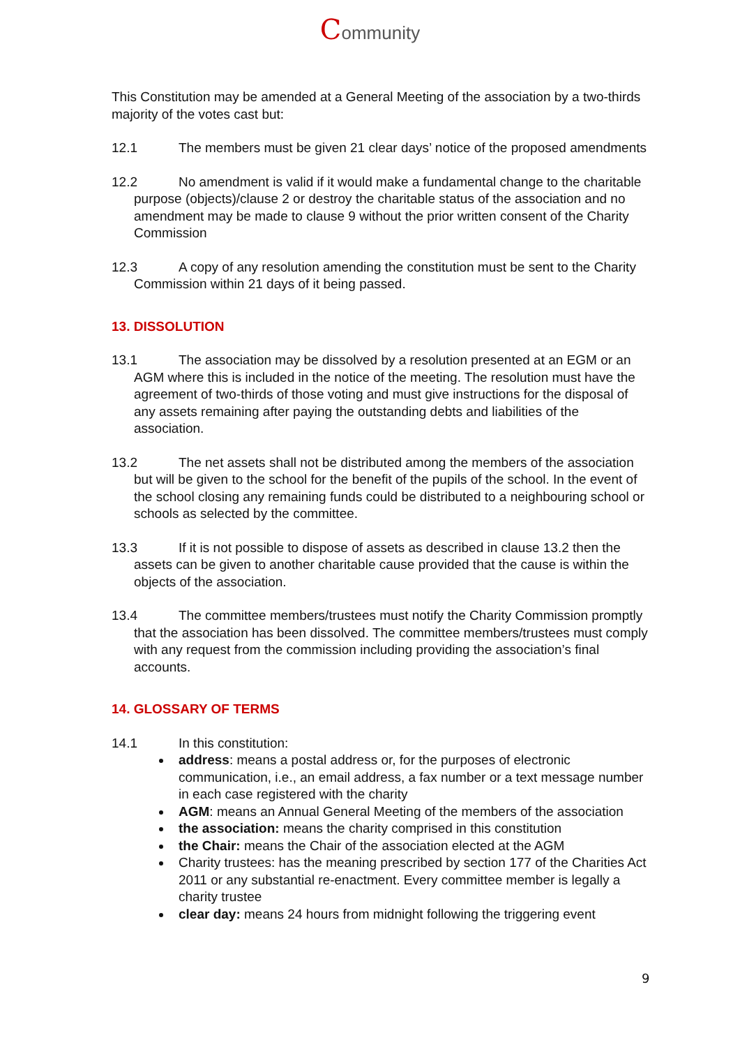Community
This Constitution may be amended at a General Meeting of the association by a two-thirds majority of the votes cast but:
12.1 The members must be given 21 clear days’ notice of the proposed amendments
12.2 No amendment is valid if it would make a fundamental change to the charitable purpose (objects)/clause 2 or destroy the charitable status of the association and no amendment may be made to clause 9 without the prior written consent of the Charity Commission
12.3 A copy of any resolution amending the constitution must be sent to the Charity Commission within 21 days of it being passed.
13. DISSOLUTION
13.1 The association may be dissolved by a resolution presented at an EGM or an AGM where this is included in the notice of the meeting. The resolution must have the agreement of two-thirds of those voting and must give instructions for the disposal of any assets remaining after paying the outstanding debts and liabilities of the association.
13.2 The net assets shall not be distributed among the members of the association but will be given to the school for the benefit of the pupils of the school. In the event of the school closing any remaining funds could be distributed to a neighbouring school or schools as selected by the committee.
13.3 If it is not possible to dispose of assets as described in clause 13.2 then the assets can be given to another charitable cause provided that the cause is within the objects of the association.
13.4 The committee members/trustees must notify the Charity Commission promptly that the association has been dissolved. The committee members/trustees must comply with any request from the commission including providing the association’s final accounts.
14. GLOSSARY OF TERMS
14.1 In this constitution:
address: means a postal address or, for the purposes of electronic communication, i.e., an email address, a fax number or a text message number in each case registered with the charity
AGM: means an Annual General Meeting of the members of the association
the association: means the charity comprised in this constitution
the Chair: means the Chair of the association elected at the AGM
Charity trustees: has the meaning prescribed by section 177 of the Charities Act 2011 or any substantial re-enactment. Every committee member is legally a charity trustee
clear day: means 24 hours from midnight following the triggering event
9